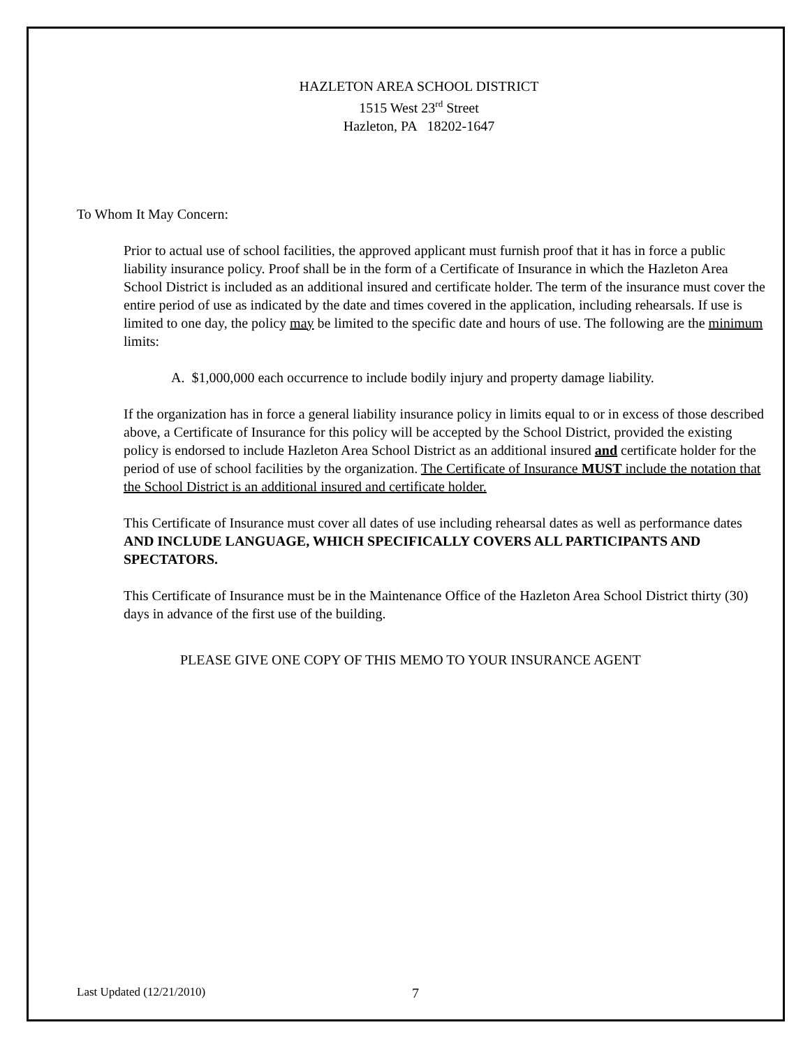HAZLETON AREA SCHOOL DISTRICT
1515 West 23<sup>rd</sup> Street
Hazleton, PA 18202-1647
To Whom It May Concern:
Prior to actual use of school facilities, the approved applicant must furnish proof that it has in force a public liability insurance policy. Proof shall be in the form of a Certificate of Insurance in which the Hazleton Area School District is included as an additional insured and certificate holder. The term of the insurance must cover the entire period of use as indicated by the date and times covered in the application, including rehearsals. If use is limited to one day, the policy may be limited to the specific date and hours of use. The following are the minimum limits:
A. $1,000,000 each occurrence to include bodily injury and property damage liability.
If the organization has in force a general liability insurance policy in limits equal to or in excess of those described above, a Certificate of Insurance for this policy will be accepted by the School District, provided the existing policy is endorsed to include Hazleton Area School District as an additional insured and certificate holder for the period of use of school facilities by the organization. The Certificate of Insurance MUST include the notation that the School District is an additional insured and certificate holder.
This Certificate of Insurance must cover all dates of use including rehearsal dates as well as performance dates AND INCLUDE LANGUAGE, WHICH SPECIFICALLY COVERS ALL PARTICIPANTS AND SPECTATORS.
This Certificate of Insurance must be in the Maintenance Office of the Hazleton Area School District thirty (30) days in advance of the first use of the building.
PLEASE GIVE ONE COPY OF THIS MEMO TO YOUR INSURANCE AGENT
Last Updated (12/21/2010) 7